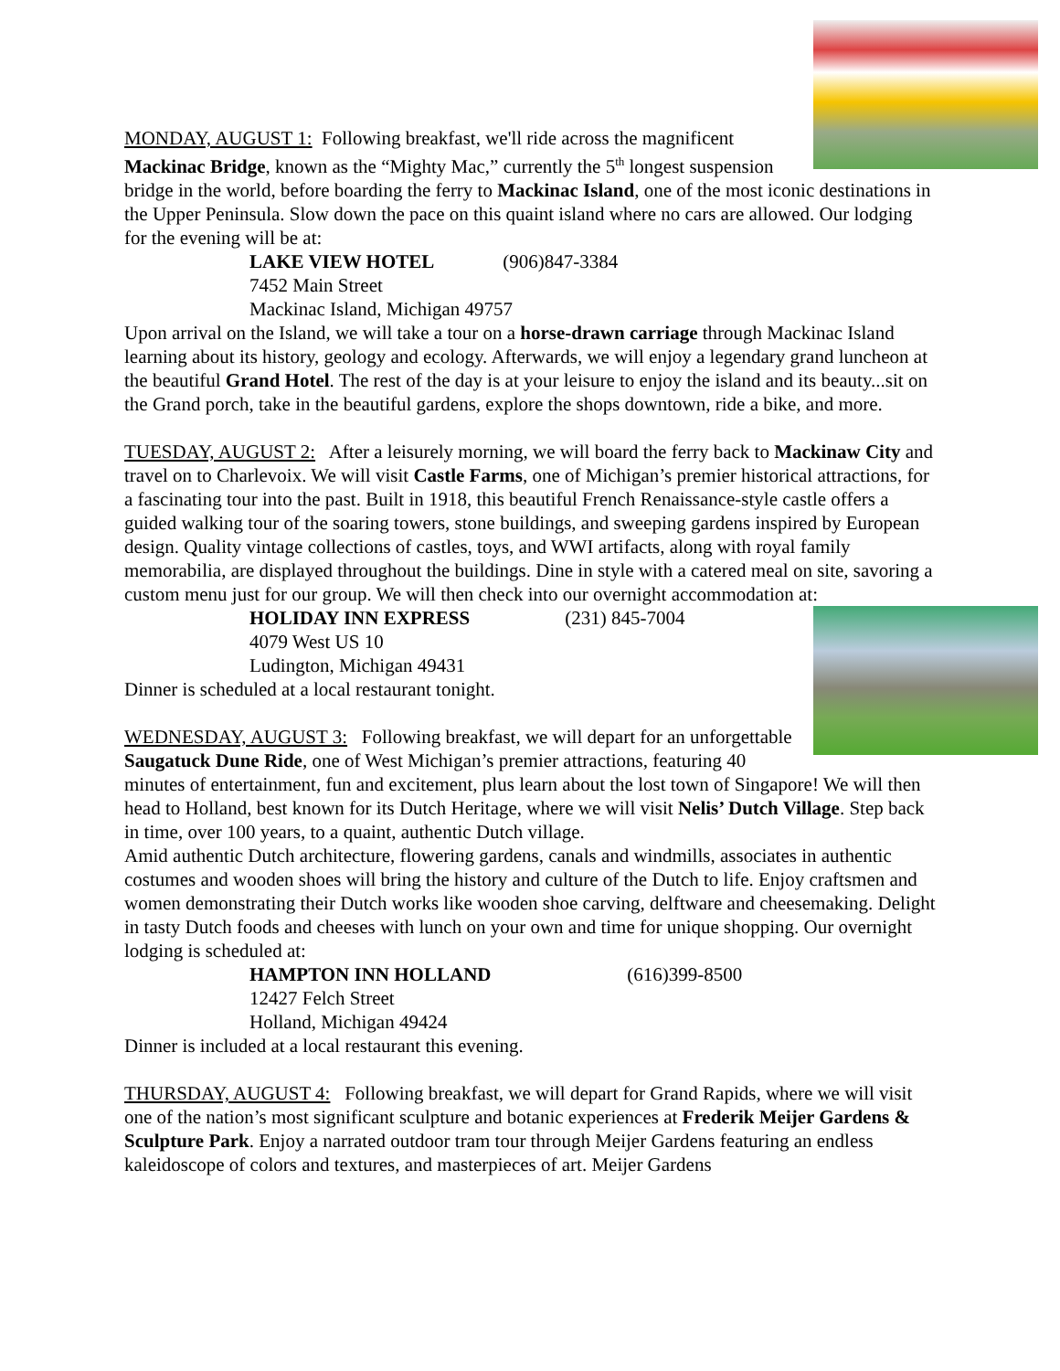MONDAY, AUGUST 1: Following breakfast, we'll ride across the magnificent Mackinac Bridge, known as the “Mighty Mac,” currently the 5<sup>th</sup> longest suspension bridge in the world, before boarding the ferry to Mackinac Island, one of the most iconic destinations in the Upper Peninsula. Slow down the pace on this quaint island where no cars are allowed. Our lodging for the evening will be at:
LAKE VIEW HOTEL (906)847-3384
7452 Main Street
Mackinac Island, Michigan 49757
Upon arrival on the Island, we will take a tour on a horse-drawn carriage through Mackinac Island learning about its history, geology and ecology. Afterwards, we will enjoy a legendary grand luncheon at the beautiful Grand Hotel. The rest of the day is at your leisure to enjoy the island and its beauty...sit on the Grand porch, take in the beautiful gardens, explore the shops downtown, ride a bike, and more.
TUESDAY, AUGUST 2: After a leisurely morning, we will board the ferry back to Mackinaw City and travel on to Charlevoix. We will visit Castle Farms, one of Michigan’s premier historical attractions, for a fascinating tour into the past. Built in 1918, this beautiful French Renaissance-style castle offers a guided walking tour of the soaring towers, stone buildings, and sweeping gardens inspired by European design. Quality vintage collections of castles, toys, and WWI artifacts, along with royal family memorabilia, are displayed throughout the buildings. Dine in style with a catered meal on site, savoring a custom menu just for our group. We will then check into our overnight accommodation at:
HOLIDAY INN EXPRESS (231) 845-7004
4079 West US 10
Ludington, Michigan 49431
Dinner is scheduled at a local restaurant tonight.
WEDNESDAY, AUGUST 3: Following breakfast, we will depart for an unforgettable Saugatuck Dune Ride, one of West Michigan’s premier attractions, featuring 40 minutes of entertainment, fun and excitement, plus learn about the lost town of Singapore! We will then head to Holland, best known for its Dutch Heritage, where we will visit Nelis’ Dutch Village. Step back in time, over 100 years, to a quaint, authentic Dutch village.
Amid authentic Dutch architecture, flowering gardens, canals and windmills, associates in authentic costumes and wooden shoes will bring the history and culture of the Dutch to life. Enjoy craftsmen and women demonstrating their Dutch works like wooden shoe carving, delftware and cheesemaking. Delight in tasty Dutch foods and cheeses with lunch on your own and time for unique shopping. Our overnight lodging is scheduled at:
HAMPTON INN HOLLAND (616)399-8500
12427 Felch Street
Holland, Michigan 49424
Dinner is included at a local restaurant this evening.
THURSDAY, AUGUST 4: Following breakfast, we will depart for Grand Rapids, where we will visit one of the nation’s most significant sculpture and botanic experiences at Frederik Meijer Gardens & Sculpture Park. Enjoy a narrated outdoor tram tour through Meijer Gardens featuring an endless kaleidoscope of colors and textures, and masterpieces of art. Meijer Gardens